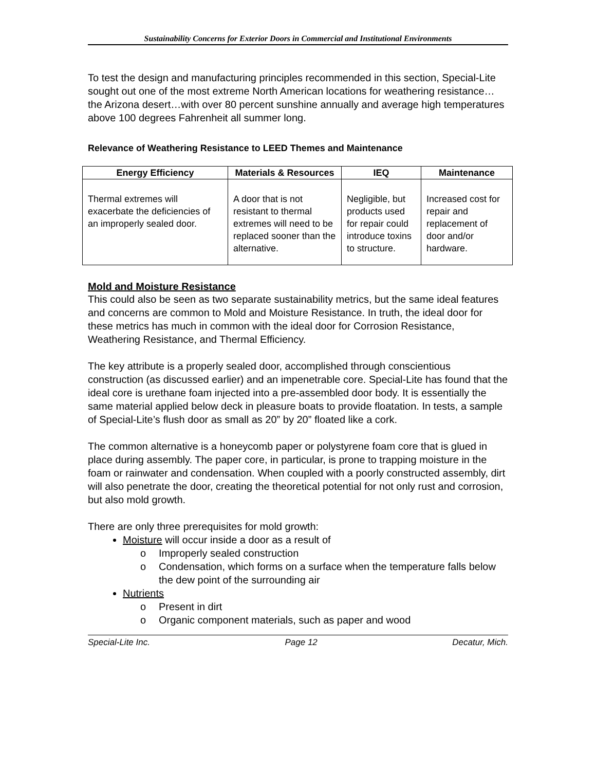Sustainability Concerns for Exterior Doors in Commercial and Institutional Environments
To test the design and manufacturing principles recommended in this section, Special-Lite sought out one of the most extreme North American locations for weathering resistance…the Arizona desert…with over 80 percent sunshine annually and average high temperatures above 100 degrees Fahrenheit all summer long.
Relevance of Weathering Resistance to LEED Themes and Maintenance
| Energy Efficiency | Materials & Resources | IEQ | Maintenance |
| --- | --- | --- | --- |
| Thermal extremes will exacerbate the deficiencies of an improperly sealed door. | A door that is not resistant to thermal extremes will need to be replaced sooner than the alternative. | Negligible, but products used for repair could introduce toxins to structure. | Increased cost for repair and replacement of door and/or hardware. |
Mold and Moisture Resistance
This could also be seen as two separate sustainability metrics, but the same ideal features and concerns are common to Mold and Moisture Resistance. In truth, the ideal door for these metrics has much in common with the ideal door for Corrosion Resistance, Weathering Resistance, and Thermal Efficiency.
The key attribute is a properly sealed door, accomplished through conscientious construction (as discussed earlier) and an impenetrable core. Special-Lite has found that the ideal core is urethane foam injected into a pre-assembled door body. It is essentially the same material applied below deck in pleasure boats to provide floatation. In tests, a sample of Special-Lite’s flush door as small as 20” by 20” floated like a cork.
The common alternative is a honeycomb paper or polystyrene foam core that is glued in place during assembly. The paper core, in particular, is prone to trapping moisture in the foam or rainwater and condensation. When coupled with a poorly constructed assembly, dirt will also penetrate the door, creating the theoretical potential for not only rust and corrosion, but also mold growth.
There are only three prerequisites for mold growth:
Moisture will occur inside a door as a result of
o Improperly sealed construction
o Condensation, which forms on a surface when the temperature falls below the dew point of the surrounding air
Nutrients
o Present in dirt
o Organic component materials, such as paper and wood
Special-Lite Inc. Page 12 Decatur, Mich.